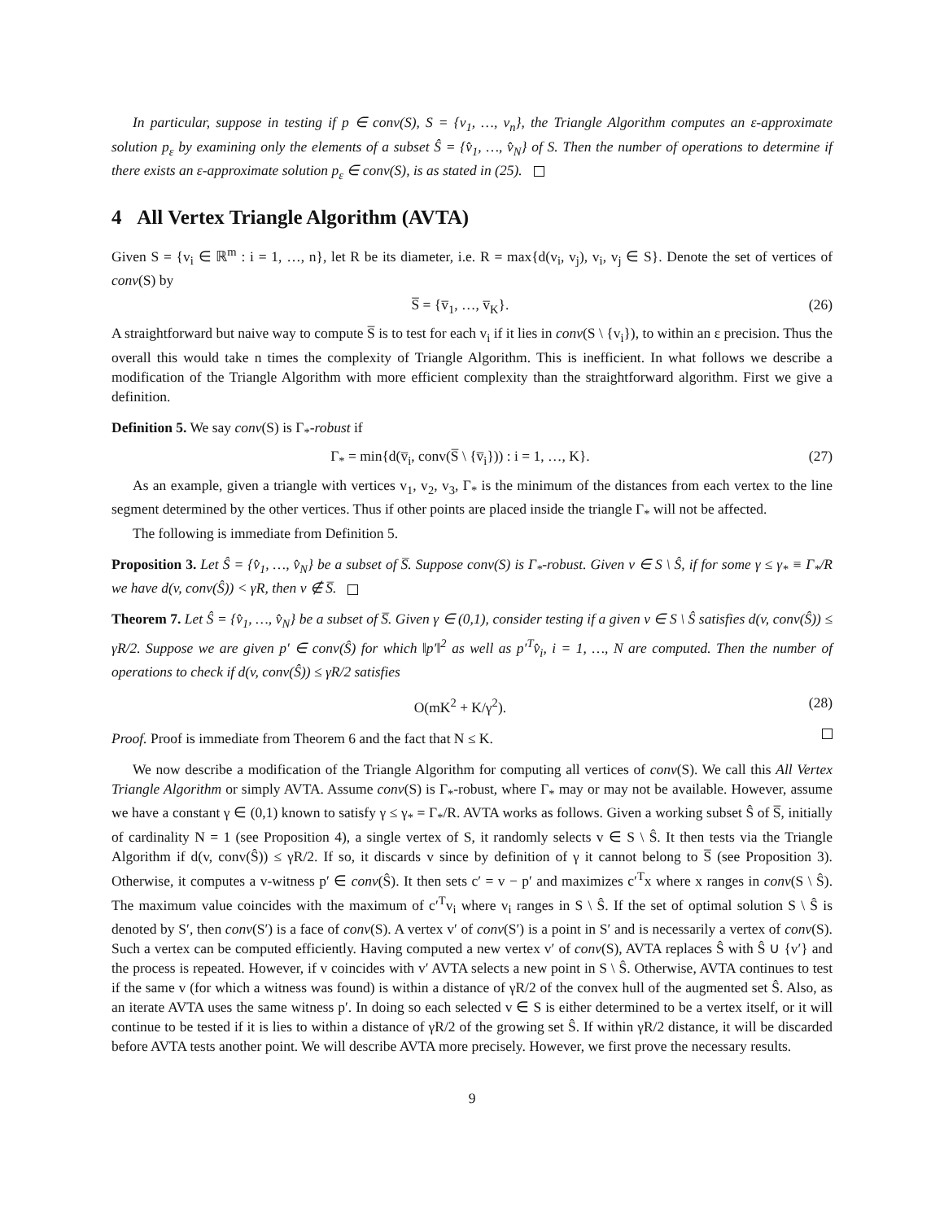In particular, suppose in testing if p ∈ conv(S), S = {v<sub>1</sub>, …, v<sub>n</sub>}, the Triangle Algorithm computes an ε-approximate solution p<sub>ε</sub> by examining only the elements of a subset Ŝ = {v̂<sub>1</sub>, …, v̂<sub>N</sub>} of S. Then the number of operations to determine if there exists an ε-approximate solution p<sub>ε</sub> ∈ conv(S), is as stated in (25).
4 All Vertex Triangle Algorithm (AVTA)
Given S = {v<sub>i</sub> ∈ ℝ<sup>m</sup> : i = 1, …, n}, let R be its diameter, i.e. R = max{d(v<sub>i</sub>, v<sub>j</sub>), v<sub>i</sub>, v<sub>j</sub> ∈ S}. Denote the set of vertices of conv(S) by
S̅ = {v̅<sub>1</sub>, …, v̅<sub>K</sub>}. (26)
A straightforward but naive way to compute S̅ is to test for each v<sub>i</sub> if it lies in conv(S \ {v<sub>i</sub>}), to within an ε precision. Thus the overall this would take n times the complexity of Triangle Algorithm. This is inefficient. In what follows we describe a modification of the Triangle Algorithm with more efficient complexity than the straightforward algorithm. First we give a definition.
Definition 5. We say conv(S) is Γ<sub>*</sub>-robust if
Γ<sub>*</sub> = min{d(v̅<sub>i</sub>, conv(S̅ \ {v̅<sub>i</sub>})) : i = 1, …, K}. (27)
As an example, given a triangle with vertices v<sub>1</sub>, v<sub>2</sub>, v<sub>3</sub>, Γ<sub>*</sub> is the minimum of the distances from each vertex to the line segment determined by the other vertices. Thus if other points are placed inside the triangle Γ<sub>*</sub> will not be affected.
The following is immediate from Definition 5.
Proposition 3. Let Ŝ = {v̂<sub>1</sub>, …, v̂<sub>N</sub>} be a subset of S̅. Suppose conv(S) is Γ<sub>*</sub>-robust. Given v ∈ S \ Ŝ, if for some γ ≤ γ<sub>*</sub> ≡ Γ<sub>*</sub>/R we have d(v, conv(Ŝ)) < γR, then v ∉ S̅.
Theorem 7. Let Ŝ = {v̂<sub>1</sub>, …, v̂<sub>N</sub>} be a subset of S̅. Given γ ∈ (0,1), consider testing if a given v ∈ S \ Ŝ satisfies d(v, conv(Ŝ)) ≤ γR/2. Suppose we are given p′ ∈ conv(Ŝ) for which ‖p′‖<sup>2</sup> as well as p′<sup>T</sup>v̂<sub>i</sub>, i = 1, …, N are computed. Then the number of operations to check if d(v, conv(Ŝ)) ≤ γR/2 satisfies
O(mK<sup>2</sup> + K/γ<sup>2</sup>). (28)
Proof. Proof is immediate from Theorem 6 and the fact that N ≤ K.
We now describe a modification of the Triangle Algorithm for computing all vertices of conv(S). We call this All Vertex Triangle Algorithm or simply AVTA. Assume conv(S) is Γ<sub>*</sub>-robust, where Γ<sub>*</sub> may or may not be available. However, assume we have a constant γ ∈ (0,1) known to satisfy γ ≤ γ<sub>*</sub> = Γ<sub>*</sub>/R. AVTA works as follows. Given a working subset Ŝ of S̅, initially of cardinality N = 1 (see Proposition 4), a single vertex of S, it randomly selects v ∈ S \ Ŝ. It then tests via the Triangle Algorithm if d(v, conv(Ŝ)) ≤ γR/2. If so, it discards v since by definition of γ it cannot belong to S̅ (see Proposition 3). Otherwise, it computes a v-witness p′ ∈ conv(Ŝ). It then sets c′ = v − p′ and maximizes c′<sup>T</sup>x where x ranges in conv(S \ Ŝ). The maximum value coincides with the maximum of c′<sup>T</sup>v<sub>i</sub> where v<sub>i</sub> ranges in S \ Ŝ. If the set of optimal solution S \ Ŝ is denoted by S′, then conv(S′) is a face of conv(S). A vertex v′ of conv(S′) is a point in S′ and is necessarily a vertex of conv(S). Such a vertex can be computed efficiently. Having computed a new vertex v′ of conv(S), AVTA replaces Ŝ with Ŝ ∪ {v′} and the process is repeated. However, if v coincides with v′ AVTA selects a new point in S \ Ŝ. Otherwise, AVTA continues to test if the same v (for which a witness was found) is within a distance of γR/2 of the convex hull of the augmented set Ŝ. Also, as an iterate AVTA uses the same witness p′. In doing so each selected v ∈ S is either determined to be a vertex itself, or it will continue to be tested if it is lies to within a distance of γR/2 of the growing set Ŝ. If within γR/2 distance, it will be discarded before AVTA tests another point. We will describe AVTA more precisely. However, we first prove the necessary results.
9